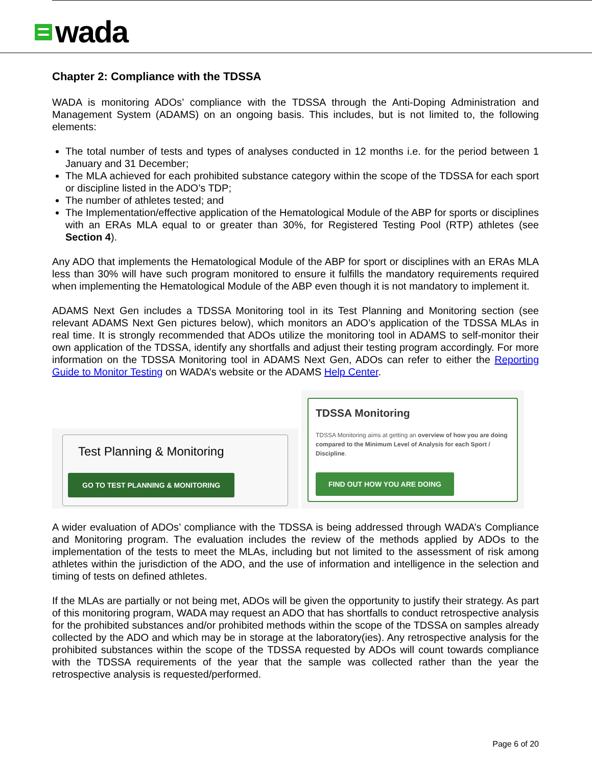wada
Chapter 2: Compliance with the TDSSA
WADA is monitoring ADOs’ compliance with the TDSSA through the Anti-Doping Administration and Management System (ADAMS) on an ongoing basis. This includes, but is not limited to, the following elements:
The total number of tests and types of analyses conducted in 12 months i.e. for the period between 1 January and 31 December;
The MLA achieved for each prohibited substance category within the scope of the TDSSA for each sport or discipline listed in the ADO’s TDP;
The number of athletes tested; and
The Implementation/effective application of the Hematological Module of the ABP for sports or disciplines with an ERAs MLA equal to or greater than 30%, for Registered Testing Pool (RTP) athletes (see Section 4).
Any ADO that implements the Hematological Module of the ABP for sport or disciplines with an ERAs MLA less than 30% will have such program monitored to ensure it fulfills the mandatory requirements required when implementing the Hematological Module of the ABP even though it is not mandatory to implement it.
ADAMS Next Gen includes a TDSSA Monitoring tool in its Test Planning and Monitoring section (see relevant ADAMS Next Gen pictures below), which monitors an ADO’s application of the TDSSA MLAs in real time. It is strongly recommended that ADOs utilize the monitoring tool in ADAMS to self-monitor their own application of the TDSSA, identify any shortfalls and adjust their testing program accordingly. For more information on the TDSSA Monitoring tool in ADAMS Next Gen, ADOs can refer to either the Reporting Guide to Monitor Testing on WADA’s website or the ADAMS Help Center.
Test Planning & Monitoring
GO TO TEST PLANNING & MONITORING
TDSSA Monitoring
TDSSA Monitoring aims at getting an overview of how you are doing compared to the Minimum Level of Analysis for each Sport / Discipline.
FIND OUT HOW YOU ARE DOING
A wider evaluation of ADOs’ compliance with the TDSSA is being addressed through WADA’s Compliance and Monitoring program. The evaluation includes the review of the methods applied by ADOs to the implementation of the tests to meet the MLAs, including but not limited to the assessment of risk among athletes within the jurisdiction of the ADO, and the use of information and intelligence in the selection and timing of tests on defined athletes.
If the MLAs are partially or not being met, ADOs will be given the opportunity to justify their strategy. As part of this monitoring program, WADA may request an ADO that has shortfalls to conduct retrospective analysis for the prohibited substances and/or prohibited methods within the scope of the TDSSA on samples already collected by the ADO and which may be in storage at the laboratory(ies). Any retrospective analysis for the prohibited substances within the scope of the TDSSA requested by ADOs will count towards compliance with the TDSSA requirements of the year that the sample was collected rather than the year the retrospective analysis is requested/performed.
Page 6 of 20